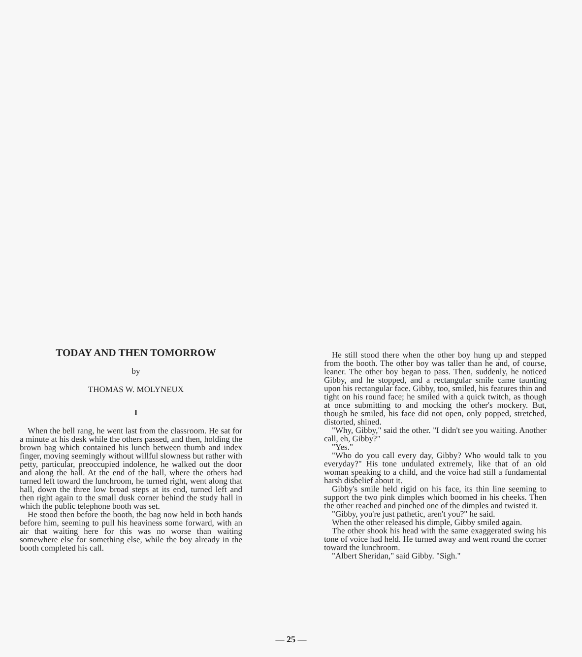TODAY AND THEN TOMORROW
by
THOMAS W. MOLYNEUX
I
When the bell rang, he went last from the classroom. He sat for a minute at his desk while the others passed, and then, holding the brown bag which contained his lunch between thumb and index finger, moving seemingly without willful slowness but rather with petty, particular, preoccupied indolence, he walked out the door and along the hall. At the end of the hall, where the others had turned left toward the lunchroom, he turned right, went along that hall, down the three low broad steps at its end, turned left and then right again to the small dusk corner behind the study hall in which the public telephone booth was set.
He stood then before the booth, the bag now held in both hands before him, seeming to pull his heaviness some forward, with an air that waiting here for this was no worse than waiting somewhere else for something else, while the boy already in the booth completed his call.
He still stood there when the other boy hung up and stepped from the booth. The other boy was taller than he and, of course, leaner. The other boy began to pass. Then, suddenly, he noticed Gibby, and he stopped, and a rectangular smile came taunting upon his rectangular face. Gibby, too, smiled, his features thin and tight on his round face; he smiled with a quick twitch, as though at once submitting to and mocking the other's mockery. But, though he smiled, his face did not open, only popped, stretched, distorted, shined.
"Why, Gibby," said the other. "I didn't see you waiting. Another call, eh, Gibby?"
"Yes."
"Who do you call every day, Gibby? Who would talk to you everyday?" His tone undulated extremely, like that of an old woman speaking to a child, and the voice had still a fundamental harsh disbelief about it.
Gibby's smile held rigid on his face, its thin line seeming to support the two pink dimples which boomed in his cheeks. Then the other reached and pinched one of the dimples and twisted it.
"Gibby, you're just pathetic, aren't you?" he said.
When the other released his dimple, Gibby smiled again.
The other shook his head with the same exaggerated swing his tone of voice had held. He turned away and went round the corner toward the lunchroom.
"Albert Sheridan," said Gibby. "Sigh."
— 25 —